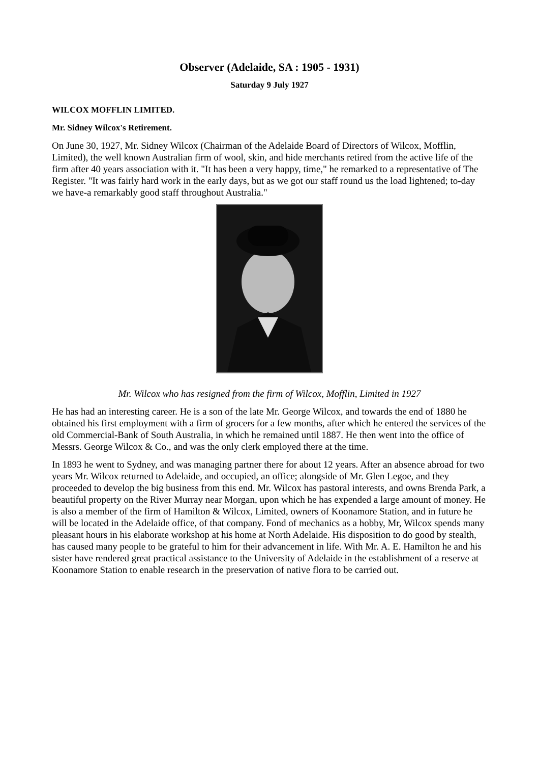Observer (Adelaide, SA : 1905 - 1931)
Saturday 9 July 1927
WILCOX MOFFLIN LIMITED.
Mr. Sidney Wilcox's Retirement.
On June 30, 1927, Mr. Sidney Wilcox (Chairman of the Adelaide Board of Directors of Wilcox, Mofflin, Limited), the well known Australian firm of wool, skin, and hide merchants retired from the active life of the firm after 40 years association with it. "It has been a very happy, time," he remarked to a representative of The Register. "It was fairly hard work in the early days, but as we got our staff round us the load lightened; to-day we have-a remarkably good staff throughout Australia."
Mr. Wilcox who has resigned from the firm of Wilcox, Mofflin, Limited in 1927
He has had an interesting career. He is a son of the late Mr. George Wilcox, and towards the end of 1880 he obtained his first employment with a firm of grocers for a few months, after which he entered the services of the old Commercial-Bank of South Australia, in which he remained until 1887. He then went into the office of Messrs. George Wilcox & Co., and was the only clerk employed there at the time.
In 1893 he went to Sydney, and was managing partner there for about 12 years. After an absence abroad for two years Mr. Wilcox returned to Adelaide, and occupied, an office; alongside of Mr. Glen Legoe, and they proceeded to develop the big business from this end. Mr. Wilcox has pastoral interests, and owns Brenda Park, a beautiful property on the River Murray near Morgan, upon which he has expended a large amount of money. He is also a member of the firm of Hamilton & Wilcox, Limited, owners of Koonamore Station, and in future he will be located in the Adelaide office, of that company. Fond of mechanics as a hobby, Mr, Wilcox spends many pleasant hours in his elaborate workshop at his home at North Adelaide. His disposition to do good by stealth, has caused many people to be grateful to him for their advancement in life. With Mr. A. E. Hamilton he and his sister have rendered great practical assistance to the University of Adelaide in the establishment of a reserve at Koonamore Station to enable research in the preservation of native flora to be carried out.